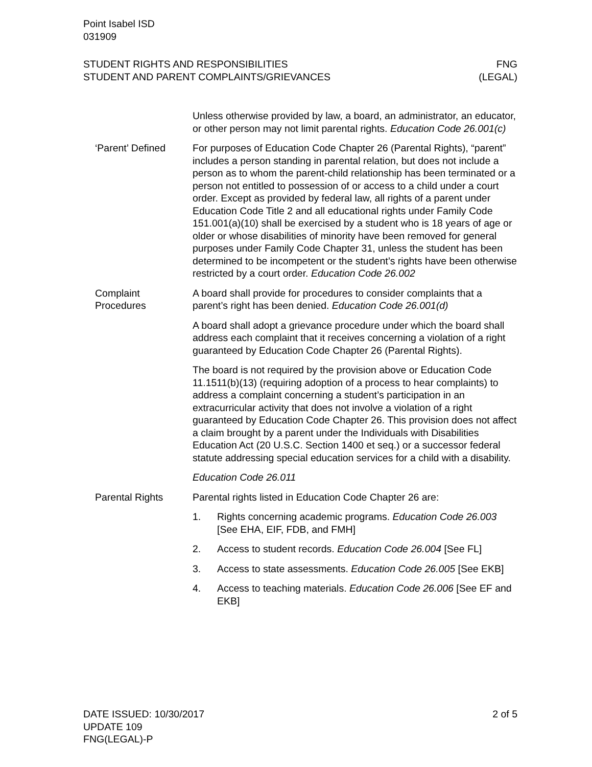Point Isabel ISD
031909
STUDENT RIGHTS AND RESPONSIBILITIES
STUDENT AND PARENT COMPLAINTS/GRIEVANCES
FNG
(LEGAL)
Unless otherwise provided by law, a board, an administrator, an educator, or other person may not limit parental rights. Education Code 26.001(c)
‘Parent’ Defined For purposes of Education Code Chapter 26 (Parental Rights), “parent” includes a person standing in parental relation, but does not include a person as to whom the parent-child relationship has been terminated or a person not entitled to possession of or access to a child under a court order. Except as provided by federal law, all rights of a parent under Education Code Title 2 and all educational rights under Family Code 151.001(a)(10) shall be exercised by a student who is 18 years of age or older or whose disabilities of minority have been removed for general purposes under Family Code Chapter 31, unless the student has been determined to be incompetent or the student’s rights have been otherwise restricted by a court order. Education Code 26.002
Complaint Procedures
A board shall provide for procedures to consider complaints that a parent’s right has been denied. Education Code 26.001(d)
A board shall adopt a grievance procedure under which the board shall address each complaint that it receives concerning a violation of a right guaranteed by Education Code Chapter 26 (Parental Rights).
The board is not required by the provision above or Education Code 11.1511(b)(13) (requiring adoption of a process to hear complaints) to address a complaint concerning a student’s participation in an extracurricular activity that does not involve a violation of a right guaranteed by Education Code Chapter 26. This provision does not affect a claim brought by a parent under the Individuals with Disabilities Education Act (20 U.S.C. Section 1400 et seq.) or a successor federal statute addressing special education services for a child with a disability.
Education Code 26.011
Parental Rights Parental rights listed in Education Code Chapter 26 are:
1. Rights concerning academic programs. Education Code 26.003 [See EHA, EIF, FDB, and FMH]
2. Access to student records. Education Code 26.004 [See FL]
3. Access to state assessments. Education Code 26.005 [See EKB]
4. Access to teaching materials. Education Code 26.006 [See EF and EKB]
DATE ISSUED: 10/30/2017
UPDATE 109
FNG(LEGAL)-P
2 of 5